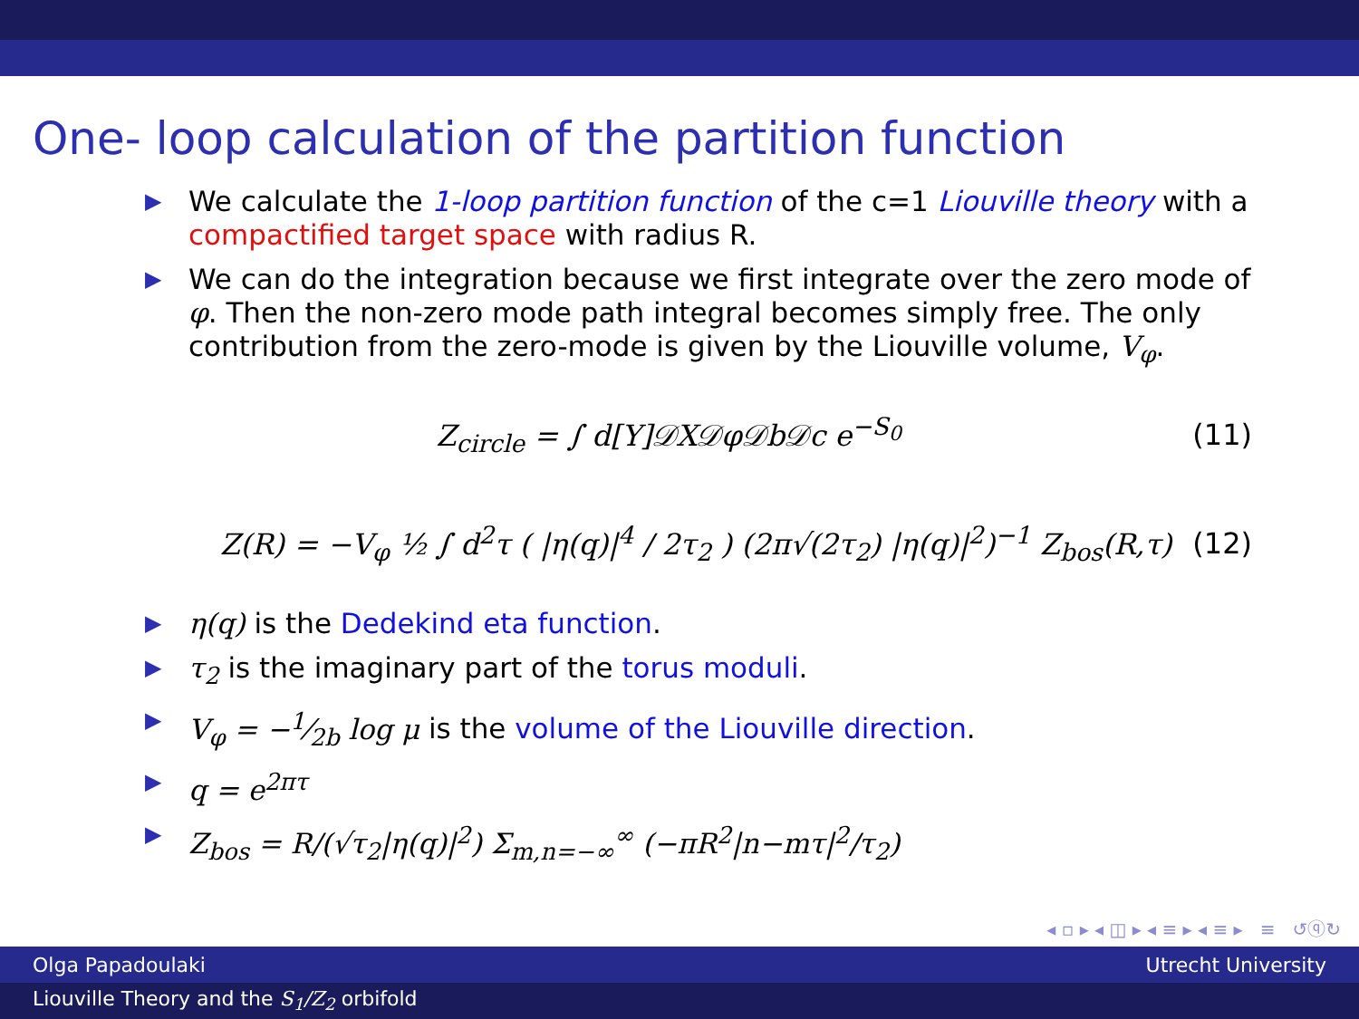One- loop calculation of the partition function
▶ We calculate the 1-loop partition function of the c=1 Liouville theory with a compactified target space with radius R.
▶ We can do the integration because we first integrate over the zero mode of φ. Then the non-zero mode path integral becomes simply free. The only contribution from the zero-mode is given by the Liouville volume, V<sub>φ</sub>.
Z<sub>circle</sub> = ∫ d[Y]𝒟X𝒟φ𝒟b𝒟c e<sup>−S<sub>0</sub></sup> (11)
Z(R) = −V<sub>φ</sub> ½ ∫ d<sup>2</sup>τ ( |η(q)|<sup>4</sup> / 2τ<sub>2</sub> ) (2π√(2τ<sub>2</sub>) |η(q)|<sup>2</sup>)<sup>−1</sup> Z<sub>bos</sub>(R,τ) (12)
▶ η(q) is the Dedekind eta function.
▶ τ<sub>2</sub> is the imaginary part of the torus moduli.
▶ V<sub>φ</sub> = −1⁄2b log μ is the volume of the Liouville direction.
▶ q = e<sup>2πτ</sup>
▶ Z<sub>bos</sub> = R/(√τ<sub>2</sub>|η(q)|<sup>2</sup>) Σ<sub>m,n=−∞</sub><sup>∞</sup> (−πR<sup>2</sup>|n−mτ|<sup>2</sup>/τ<sub>2</sub>)
◂ ▫ ▸ ◂ ◫ ▸ ◂ ≡ ▸ ◂ ≡ ▸ ≡ ↺ⓠ↻
Olga Papadoulaki Utrecht University
Liouville Theory and the S<sub>1</sub>/Z<sub>2</sub> orbifold